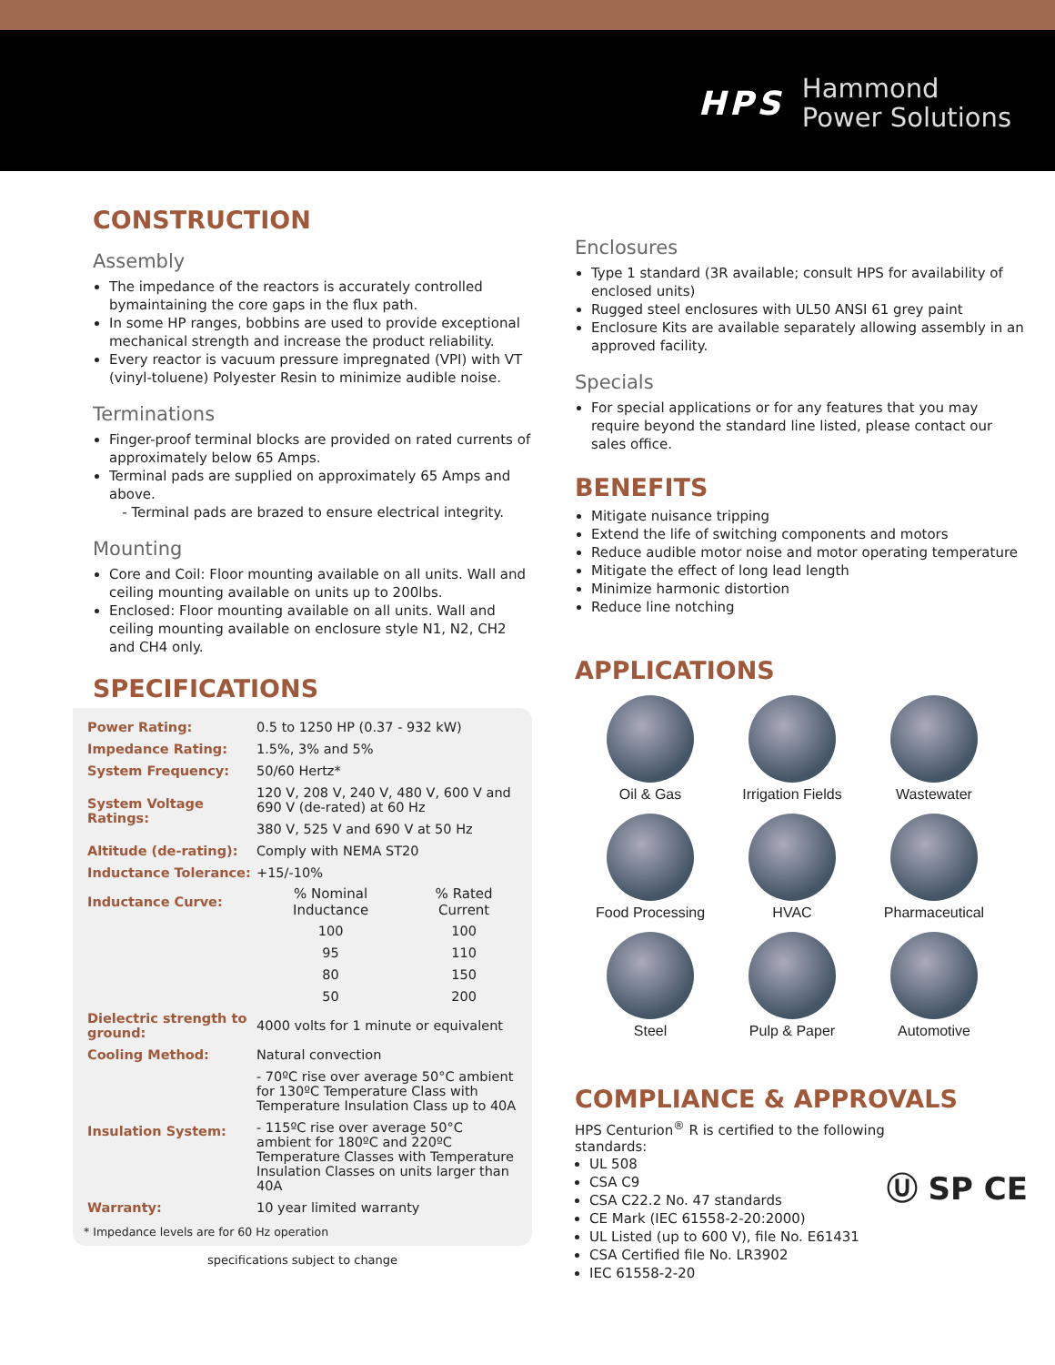HPS
Hammond
Power Solutions
CONSTRUCTION
Assembly
The impedance of the reactors is accurately controlled bymaintaining the core gaps in the flux path.
In some HP ranges, bobbins are used to provide exceptional mechanical strength and increase the product reliability.
Every reactor is vacuum pressure impregnated (VPI) with VT (vinyl-toluene) Polyester Resin to minimize audible noise.
Terminations
Finger-proof terminal blocks are provided on rated currents of approximately below 65 Amps.
Terminal pads are supplied on approximately 65 Amps and above.
- Terminal pads are brazed to ensure electrical integrity.
Mounting
Core and Coil: Floor mounting available on all units. Wall and ceiling mounting available on units up to 200lbs.
Enclosed: Floor mounting available on all units. Wall and ceiling mounting available on enclosure style N1, N2, CH2 and CH4 only.
SPECIFICATIONS
| Power Rating: | 0.5 to 1250 HP (0.37 - 932 kW) | |
| Impedance Rating: | 1.5%, 3% and 5% | |
| System Frequency: | 50/60 Hertz* | |
| System Voltage Ratings: | 120 V, 208 V, 240 V, 480 V, 600 V and 690 V (de-rated) at 60 Hz | |
| | 380 V, 525 V and 690 V at 50 Hz | |
| Altitude (de-rating): | Comply with NEMA ST20 | |
| Inductance Tolerance: | +15/-10% | |
| Inductance Curve: | % Nominal Inductance | % Rated Current |
| | 100 | 100 |
| | 95 | 110 |
| | 80 | 150 |
| | 50 | 200 |
| Dielectric strength to ground: | 4000 volts for 1 minute or equivalent | |
| Cooling Method: | Natural convection | |
| Insulation System: | - 70ºC rise over average 50°C ambient for 130ºC Temperature Class with Temperature Insulation Class up to 40A | |
| | - 115ºC rise over average 50°C ambient for 180ºC and 220ºC Temperature Classes with Temperature Insulation Classes on units larger than 40A | |
| Warranty: | 10 year limited warranty | |
* Impedance levels are for 60 Hz operation
specifications subject to change
Enclosures
Type 1 standard (3R available; consult HPS for availability of enclosed units)
Rugged steel enclosures with UL50 ANSI 61 grey paint
Enclosure Kits are available separately allowing assembly in an approved facility.
Specials
For special applications or for any features that you may require beyond the standard line listed, please contact our sales office.
BENEFITS
Mitigate nuisance tripping
Extend the life of switching components and motors
Reduce audible motor noise and motor operating temperature
Mitigate the effect of long lead length
Minimize harmonic distortion
Reduce line notching
APPLICATIONS
Oil & Gas
Irrigation Fields
Wastewater
Food Processing
HVAC
Pharmaceutical
Steel
Pulp & Paper
Automotive
COMPLIANCE & APPROVALS
HPS Centurion<sup>®</sup> R is certified to the following standards:
UL 508
CSA C9
CSA C22.2 No. 47 standards
CE Mark (IEC 61558-2-20:2000)
UL Listed (up to 600 V), file No. E61431
CSA Certified file No. LR3902
IEC 61558-2-20
Ⓤ SP CE